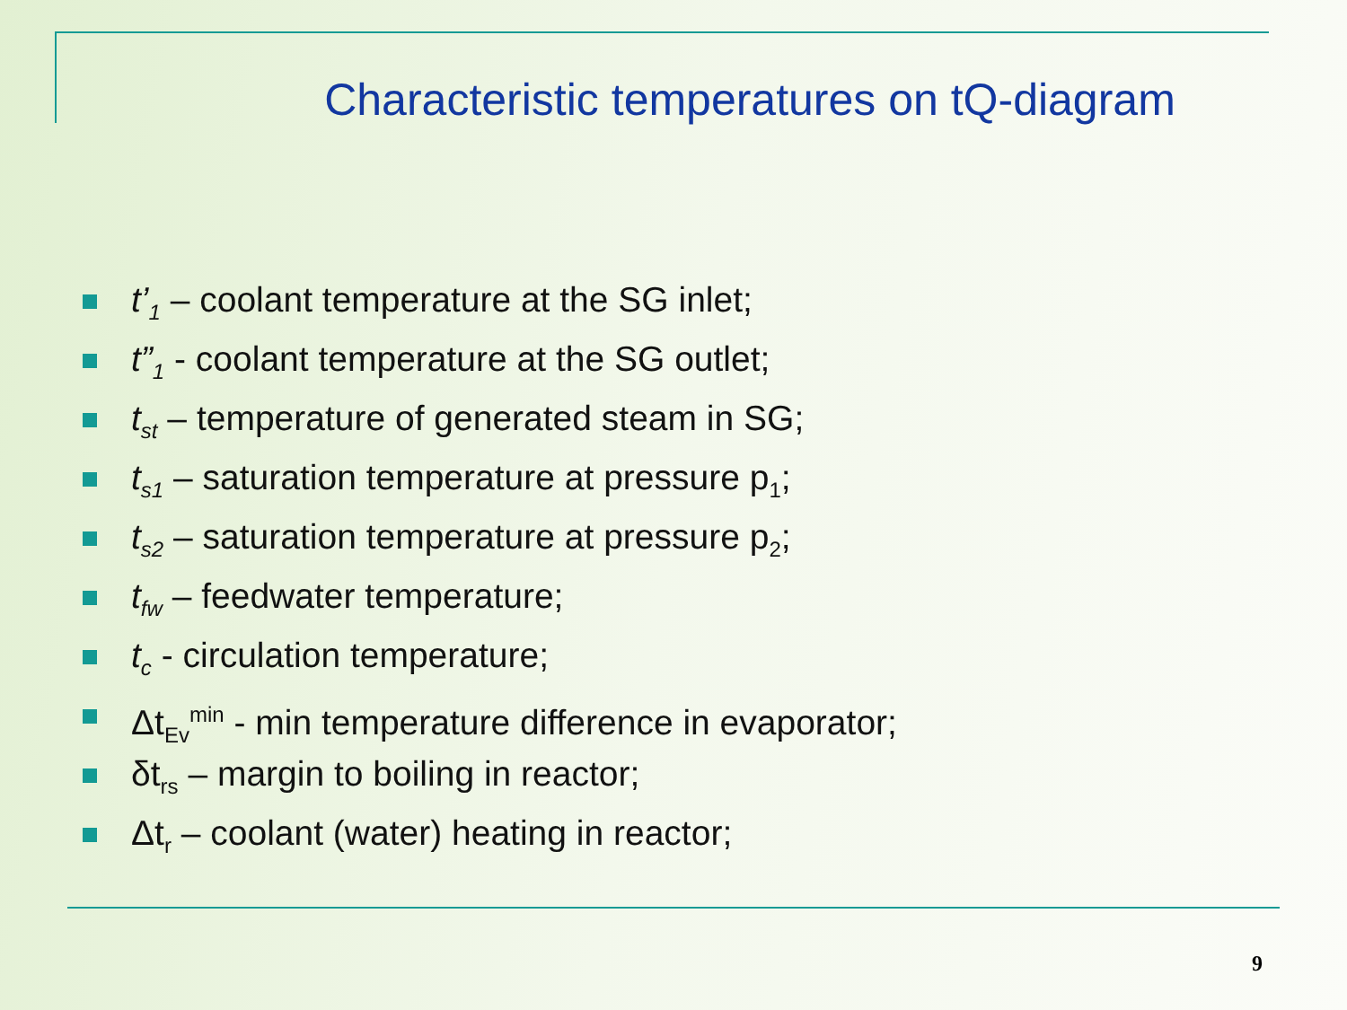Characteristic temperatures on tQ-diagram
t’<sub>1</sub> – coolant temperature at the SG inlet;
t”<sub>1</sub> - coolant temperature at the SG outlet;
t<sub>st</sub> – temperature of generated steam in SG;
t<sub>s1</sub> – saturation temperature at pressure p<sub>1</sub>;
t<sub>s2</sub> – saturation temperature at pressure p<sub>2</sub>;
t<sub>fw</sub> – feedwater temperature;
t<sub>c</sub> - circulation temperature;
Δt<sub>Ev</sub><sup>min</sup> - min temperature difference in evaporator;
δt<sub>rs</sub> – margin to boiling in reactor;
Δt<sub>r</sub> – coolant (water) heating in reactor;
9